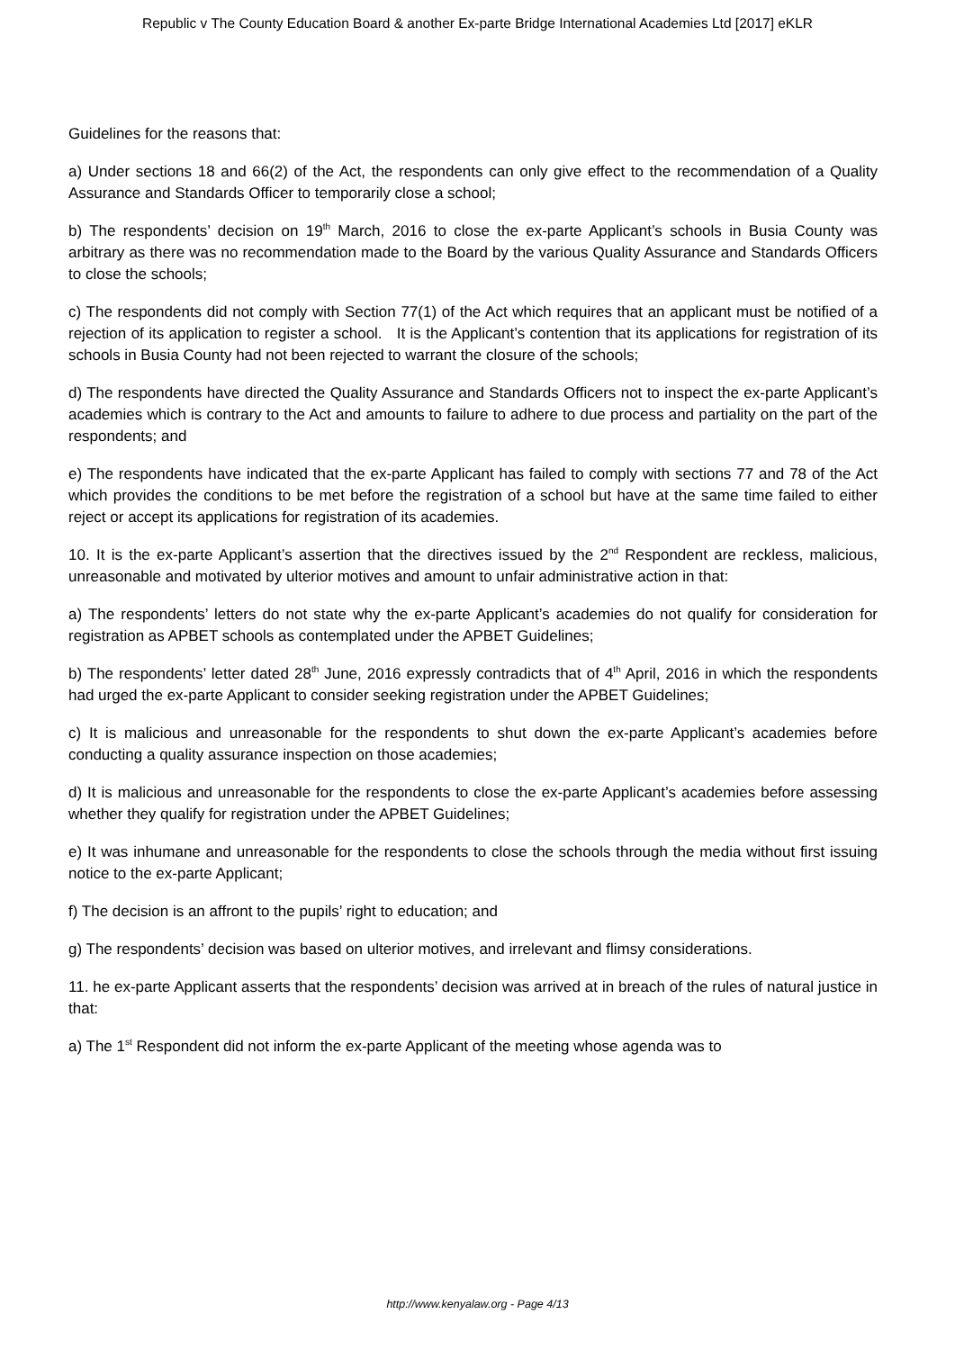Republic v The County Education Board & another Ex-parte Bridge International Academies Ltd [2017] eKLR
Guidelines for the reasons that:
a) Under sections 18 and 66(2) of the Act, the respondents can only give effect to the recommendation of a Quality Assurance and Standards Officer to temporarily close a school;
b) The respondents’ decision on 19<sup>th</sup> March, 2016 to close the ex-parte Applicant’s schools in Busia County was arbitrary as there was no recommendation made to the Board by the various Quality Assurance and Standards Officers to close the schools;
c) The respondents did not comply with Section 77(1) of the Act which requires that an applicant must be notified of a rejection of its application to register a school. It is the Applicant’s contention that its applications for registration of its schools in Busia County had not been rejected to warrant the closure of the schools;
d) The respondents have directed the Quality Assurance and Standards Officers not to inspect the ex-parte Applicant’s academies which is contrary to the Act and amounts to failure to adhere to due process and partiality on the part of the respondents; and
e) The respondents have indicated that the ex-parte Applicant has failed to comply with sections 77 and 78 of the Act which provides the conditions to be met before the registration of a school but have at the same time failed to either reject or accept its applications for registration of its academies.
10. It is the ex-parte Applicant’s assertion that the directives issued by the 2<sup>nd</sup> Respondent are reckless, malicious, unreasonable and motivated by ulterior motives and amount to unfair administrative action in that:
a) The respondents’ letters do not state why the ex-parte Applicant’s academies do not qualify for consideration for registration as APBET schools as contemplated under the APBET Guidelines;
b) The respondents’ letter dated 28<sup>th</sup> June, 2016 expressly contradicts that of 4<sup>th</sup> April, 2016 in which the respondents had urged the ex-parte Applicant to consider seeking registration under the APBET Guidelines;
c) It is malicious and unreasonable for the respondents to shut down the ex-parte Applicant’s academies before conducting a quality assurance inspection on those academies;
d) It is malicious and unreasonable for the respondents to close the ex-parte Applicant’s academies before assessing whether they qualify for registration under the APBET Guidelines;
e) It was inhumane and unreasonable for the respondents to close the schools through the media without first issuing notice to the ex-parte Applicant;
f) The decision is an affront to the pupils’ right to education; and
g) The respondents’ decision was based on ulterior motives, and irrelevant and flimsy considerations.
11. he ex-parte Applicant asserts that the respondents’ decision was arrived at in breach of the rules of natural justice in that:
a) The 1<sup>st</sup> Respondent did not inform the ex-parte Applicant of the meeting whose agenda was to
http://www.kenyalaw.org - Page 4/13